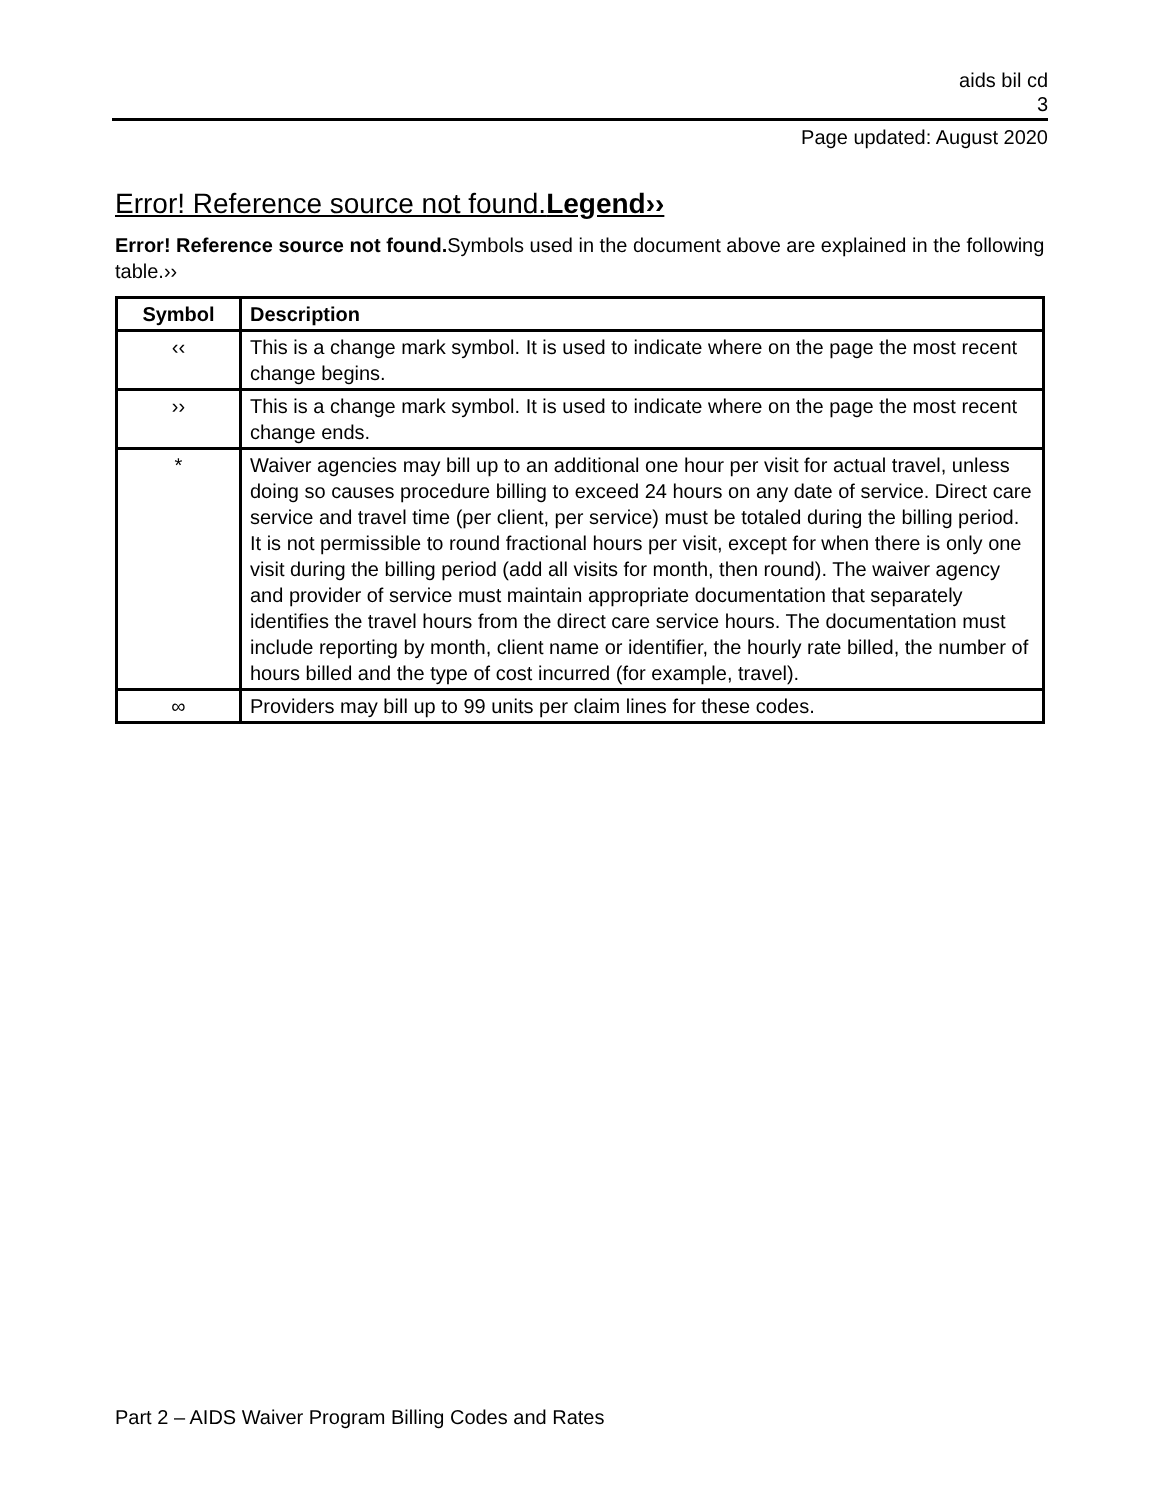aids bil cd
3
Page updated: August 2020
Error! Reference source not found.Legend››
Error! Reference source not found. Symbols used in the document above are explained in the following table.››
| Symbol | Description |
| --- | --- |
| ‹‹ | This is a change mark symbol. It is used to indicate where on the page the most recent change begins. |
| ›› | This is a change mark symbol. It is used to indicate where on the page the most recent change ends. |
| * | Waiver agencies may bill up to an additional one hour per visit for actual travel, unless doing so causes procedure billing to exceed 24 hours on any date of service. Direct care service and travel time (per client, per service) must be totaled during the billing period. It is not permissible to round fractional hours per visit, except for when there is only one visit during the billing period (add all visits for month, then round). The waiver agency and provider of service must maintain appropriate documentation that separately identifies the travel hours from the direct care service hours. The documentation must include reporting by month, client name or identifier, the hourly rate billed, the number of hours billed and the type of cost incurred (for example, travel). |
| ∞ | Providers may bill up to 99 units per claim lines for these codes. |
Part 2 – AIDS Waiver Program Billing Codes and Rates